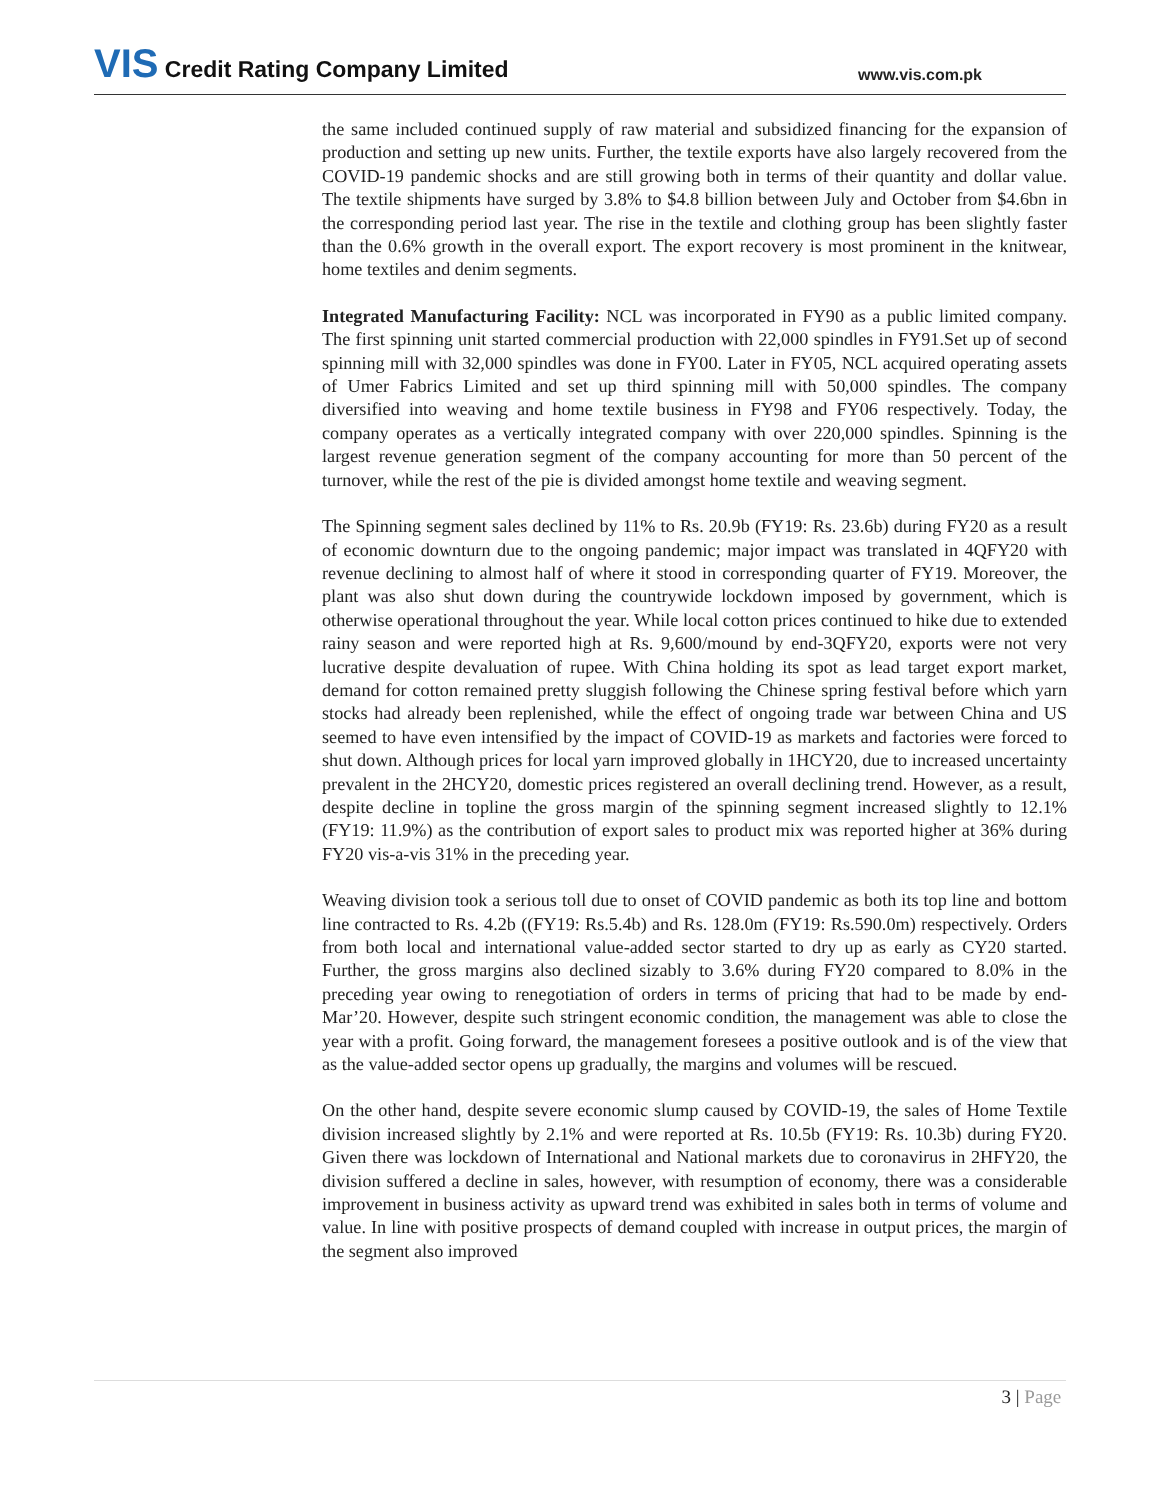VIS Credit Rating Company Limited
www.vis.com.pk
the same included continued supply of raw material and subsidized financing for the expansion of production and setting up new units. Further, the textile exports have also largely recovered from the COVID-19 pandemic shocks and are still growing both in terms of their quantity and dollar value. The textile shipments have surged by 3.8% to $4.8 billion between July and October from $4.6bn in the corresponding period last year. The rise in the textile and clothing group has been slightly faster than the 0.6% growth in the overall export. The export recovery is most prominent in the knitwear, home textiles and denim segments.
Integrated Manufacturing Facility: NCL was incorporated in FY90 as a public limited company. The first spinning unit started commercial production with 22,000 spindles in FY91.Set up of second spinning mill with 32,000 spindles was done in FY00. Later in FY05, NCL acquired operating assets of Umer Fabrics Limited and set up third spinning mill with 50,000 spindles. The company diversified into weaving and home textile business in FY98 and FY06 respectively. Today, the company operates as a vertically integrated company with over 220,000 spindles. Spinning is the largest revenue generation segment of the company accounting for more than 50 percent of the turnover, while the rest of the pie is divided amongst home textile and weaving segment.
The Spinning segment sales declined by 11% to Rs. 20.9b (FY19: Rs. 23.6b) during FY20 as a result of economic downturn due to the ongoing pandemic; major impact was translated in 4QFY20 with revenue declining to almost half of where it stood in corresponding quarter of FY19. Moreover, the plant was also shut down during the countrywide lockdown imposed by government, which is otherwise operational throughout the year. While local cotton prices continued to hike due to extended rainy season and were reported high at Rs. 9,600/mound by end-3QFY20, exports were not very lucrative despite devaluation of rupee. With China holding its spot as lead target export market, demand for cotton remained pretty sluggish following the Chinese spring festival before which yarn stocks had already been replenished, while the effect of ongoing trade war between China and US seemed to have even intensified by the impact of COVID-19 as markets and factories were forced to shut down. Although prices for local yarn improved globally in 1HCY20, due to increased uncertainty prevalent in the 2HCY20, domestic prices registered an overall declining trend. However, as a result, despite decline in topline the gross margin of the spinning segment increased slightly to 12.1% (FY19: 11.9%) as the contribution of export sales to product mix was reported higher at 36% during FY20 vis-a-vis 31% in the preceding year.
Weaving division took a serious toll due to onset of COVID pandemic as both its top line and bottom line contracted to Rs. 4.2b ((FY19: Rs.5.4b) and Rs. 128.0m (FY19: Rs.590.0m) respectively. Orders from both local and international value-added sector started to dry up as early as CY20 started. Further, the gross margins also declined sizably to 3.6% during FY20 compared to 8.0% in the preceding year owing to renegotiation of orders in terms of pricing that had to be made by end-Mar’20. However, despite such stringent economic condition, the management was able to close the year with a profit. Going forward, the management foresees a positive outlook and is of the view that as the value-added sector opens up gradually, the margins and volumes will be rescued.
On the other hand, despite severe economic slump caused by COVID-19, the sales of Home Textile division increased slightly by 2.1% and were reported at Rs. 10.5b (FY19: Rs. 10.3b) during FY20. Given there was lockdown of International and National markets due to coronavirus in 2HFY20, the division suffered a decline in sales, however, with resumption of economy, there was a considerable improvement in business activity as upward trend was exhibited in sales both in terms of volume and value. In line with positive prospects of demand coupled with increase in output prices, the margin of the segment also improved
3 | Page